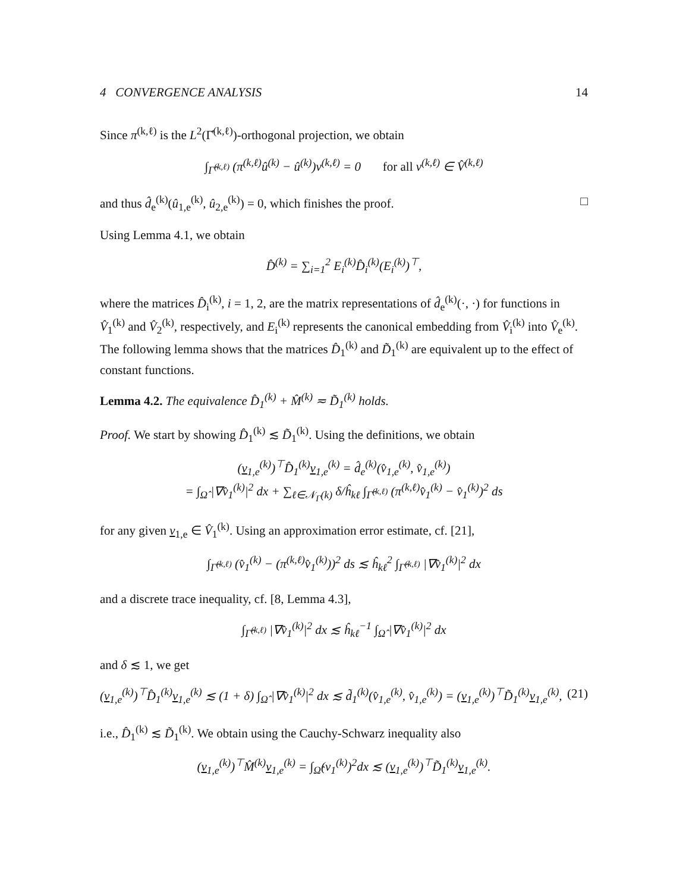4 CONVERGENCE ANALYSIS 14
Since π<sup>(k,ℓ)</sup> is the L<sup>2</sup>(Γ̂<sup>(k,ℓ)</sup>)-orthogonal projection, we obtain
∫<sub>Γ̂<sup>(k,ℓ)</sup></sub> (π<sup>(k,ℓ)</sup>û<sup>(k)</sup> − û<sup>(k)</sup>)v<sup>(k,ℓ)</sup> = 0 for all v<sup>(k,ℓ)</sup> ∈ V̂<sup>(k,ℓ)</sup>
and thus d̂<sub>e</sub><sup>(k)</sup>(û<sub>1,e</sub><sup>(k)</sup>, û<sub>2,e</sub><sup>(k)</sup>) = 0, which finishes the proof. □
Using Lemma 4.1, we obtain
D̂<sup>(k)</sup> = ∑<sub>i=1</sub><sup>2</sup> E<sub>i</sub><sup>(k)</sup>D̂<sub>i</sub><sup>(k)</sup>(E<sub>i</sub><sup>(k)</sup>)<sup>⊤</sup>,
where the matrices D̂<sub>i</sub><sup>(k)</sup>, i = 1, 2, are the matrix representations of d̂<sub>e</sub><sup>(k)</sup>(·, ·) for functions in V̂<sub>1</sub><sup>(k)</sup> and V̂<sub>2</sub><sup>(k)</sup>, respectively, and E<sub>i</sub><sup>(k)</sup> represents the canonical embedding from V̂<sub>i</sub><sup>(k)</sup> into V̂<sub>e</sub><sup>(k)</sup>. The following lemma shows that the matrices D̂<sub>1</sub><sup>(k)</sup> and D̃<sub>1</sub><sup>(k)</sup> are equivalent up to the effect of constant functions.
Lemma 4.2. The equivalence D̂<sub>1</sub><sup>(k)</sup> + M̂<sup>(k)</sup> ≂ D̃<sub>1</sub><sup>(k)</sup> holds.
Proof. We start by showing D̂<sub>1</sub><sup>(k)</sup> ≲ D̃<sub>1</sub><sup>(k)</sup>. Using the definitions, we obtain
(v<sub>1,e</sub><sup>(k)</sup>)<sup>⊤</sup>D̂<sub>1</sub><sup>(k)</sup>v<sub>1,e</sub><sup>(k)</sup> = d̂<sub>e</sub><sup>(k)</sup>(v̂<sub>1,e</sub><sup>(k)</sup>, v̂<sub>1,e</sub><sup>(k)</sup>)
= ∫<sub>Ω̂</sub> |∇v̂<sub>1</sub><sup>(k)</sup>|<sup>2</sup> dx + ∑<sub>ℓ∈𝒩<sub>Γ</sub>(k)</sub> δ/ĥ<sub>kℓ</sub> ∫<sub>Γ̂<sup>(k,ℓ)</sup></sub> (π<sup>(k,ℓ)</sup>v̂<sub>1</sub><sup>(k)</sup> − v̂<sub>1</sub><sup>(k)</sup>)<sup>2</sup> ds
for any given v<sub>1,e</sub> ∈ V̂<sub>1</sub><sup>(k)</sup>. Using an approximation error estimate, cf. [21],
∫<sub>Γ̂<sup>(k,ℓ)</sup></sub> (v̂<sub>1</sub><sup>(k)</sup> − (π<sup>(k,ℓ)</sup>v̂<sub>1</sub><sup>(k)</sup>))<sup>2</sup> ds ≲ ĥ<sub>kℓ</sub><sup>2</sup> ∫<sub>Γ̂<sup>(k,ℓ)</sup></sub> |∇v̂<sub>1</sub><sup>(k)</sup>|<sup>2</sup> dx
and a discrete trace inequality, cf. [8, Lemma 4.3],
∫<sub>Γ̂<sup>(k,ℓ)</sup></sub> |∇v̂<sub>1</sub><sup>(k)</sup>|<sup>2</sup> dx ≲ ĥ<sub>kℓ</sub><sup>−1</sup> ∫<sub>Ω̂</sub> |∇v̂<sub>1</sub><sup>(k)</sup>|<sup>2</sup> dx
and δ ≲ 1, we get
(v<sub>1,e</sub><sup>(k)</sup>)<sup>⊤</sup>D̂<sub>1</sub><sup>(k)</sup>v<sub>1,e</sub><sup>(k)</sup> ≲ (1 + δ) ∫<sub>Ω̂</sub> |∇v̂<sub>1</sub><sup>(k)</sup>|<sup>2</sup> dx ≲ d̃<sub>1</sub><sup>(k)</sup>(v̂<sub>1,e</sub><sup>(k)</sup>, v̂<sub>1,e</sub><sup>(k)</sup>) = (v<sub>1,e</sub><sup>(k)</sup>)<sup>⊤</sup>D̃<sub>1</sub><sup>(k)</sup>v<sub>1,e</sub><sup>(k)</sup>, (21)
i.e., D̂<sub>1</sub><sup>(k)</sup> ≲ D̃<sub>1</sub><sup>(k)</sup>. We obtain using the Cauchy-Schwarz inequality also
(v<sub>1,e</sub><sup>(k)</sup>)<sup>⊤</sup>M̂<sup>(k)</sup>v<sub>1,e</sub><sup>(k)</sup> = ∫<sub>Ω̂</sub>(v<sub>1</sub><sup>(k)</sup>)<sup>2</sup>dx ≲ (v<sub>1,e</sub><sup>(k)</sup>)<sup>⊤</sup>D̃<sub>1</sub><sup>(k)</sup>v<sub>1,e</sub><sup>(k)</sup>.